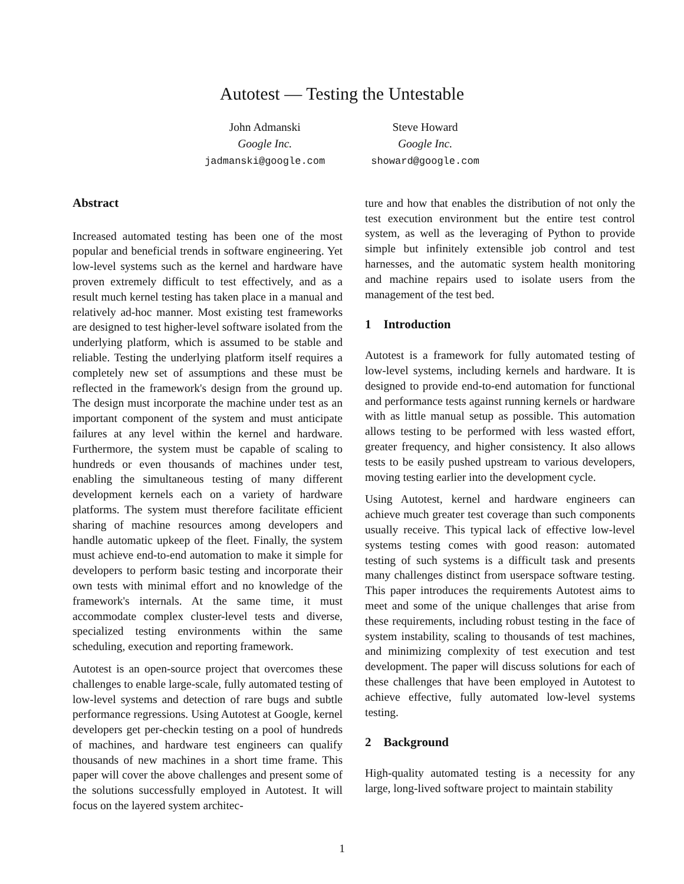Autotest — Testing the Untestable
John Admanski
Google Inc.
jadmanski@google.com
Steve Howard
Google Inc.
showard@google.com
Abstract
Increased automated testing has been one of the most popular and beneficial trends in software engineering. Yet low-level systems such as the kernel and hardware have proven extremely difficult to test effectively, and as a result much kernel testing has taken place in a manual and relatively ad-hoc manner. Most existing test frameworks are designed to test higher-level software isolated from the underlying platform, which is assumed to be stable and reliable. Testing the underlying platform itself requires a completely new set of assumptions and these must be reflected in the framework's design from the ground up. The design must incorporate the machine under test as an important component of the system and must anticipate failures at any level within the kernel and hardware. Furthermore, the system must be capable of scaling to hundreds or even thousands of machines under test, enabling the simultaneous testing of many different development kernels each on a variety of hardware platforms. The system must therefore facilitate efficient sharing of machine resources among developers and handle automatic upkeep of the fleet. Finally, the system must achieve end-to-end automation to make it simple for developers to perform basic testing and incorporate their own tests with minimal effort and no knowledge of the framework's internals. At the same time, it must accommodate complex cluster-level tests and diverse, specialized testing environments within the same scheduling, execution and reporting framework.
Autotest is an open-source project that overcomes these challenges to enable large-scale, fully automated testing of low-level systems and detection of rare bugs and subtle performance regressions. Using Autotest at Google, kernel developers get per-checkin testing on a pool of hundreds of machines, and hardware test engineers can qualify thousands of new machines in a short time frame. This paper will cover the above challenges and present some of the solutions successfully employed in Autotest. It will focus on the layered system architec-
ture and how that enables the distribution of not only the test execution environment but the entire test control system, as well as the leveraging of Python to provide simple but infinitely extensible job control and test harnesses, and the automatic system health monitoring and machine repairs used to isolate users from the management of the test bed.
1 Introduction
Autotest is a framework for fully automated testing of low-level systems, including kernels and hardware. It is designed to provide end-to-end automation for functional and performance tests against running kernels or hardware with as little manual setup as possible. This automation allows testing to be performed with less wasted effort, greater frequency, and higher consistency. It also allows tests to be easily pushed upstream to various developers, moving testing earlier into the development cycle.
Using Autotest, kernel and hardware engineers can achieve much greater test coverage than such components usually receive. This typical lack of effective low-level systems testing comes with good reason: automated testing of such systems is a difficult task and presents many challenges distinct from userspace software testing. This paper introduces the requirements Autotest aims to meet and some of the unique challenges that arise from these requirements, including robust testing in the face of system instability, scaling to thousands of test machines, and minimizing complexity of test execution and test development. The paper will discuss solutions for each of these challenges that have been employed in Autotest to achieve effective, fully automated low-level systems testing.
2 Background
High-quality automated testing is a necessity for any large, long-lived software project to maintain stability
1